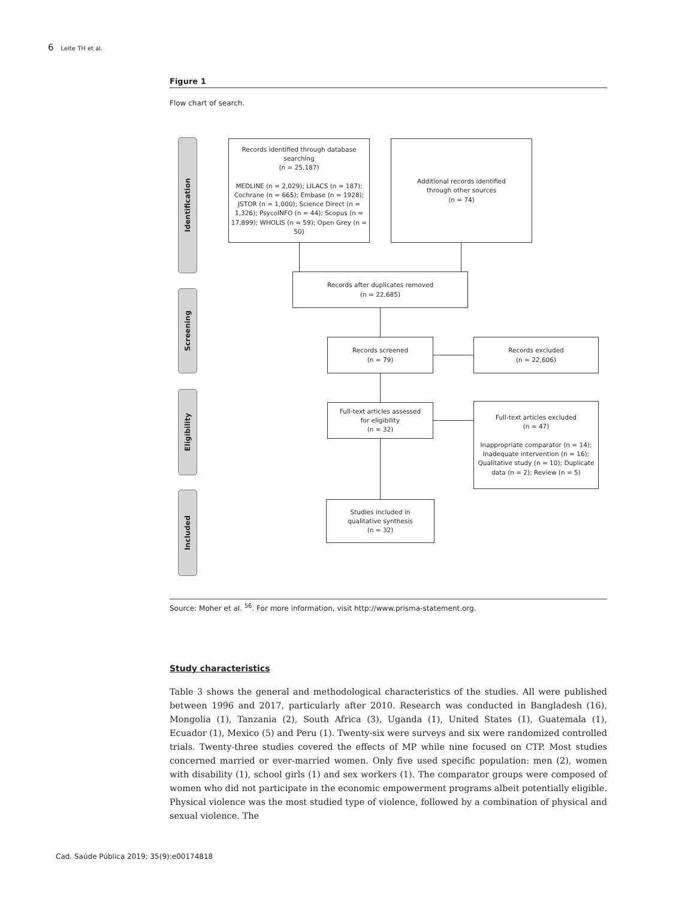6 Leite TH et al.
Figure 1
Flow chart of search.
Identification
Screening
Eligibility
Included
Records identified through database searching
(n = 25,187)
MEDLINE (n = 2,029); LILACS (n = 187); Cochrane (n = 665); Embase (n = 1928); JSTOR (n = 1,000); Science Direct (n = 1,326); PsycoINFO (n = 44); Scopus (n = 17,899); WHOLIS (n = 59); Open Grey (n = 50)
Additional records identified
through other sources
(n = 74)
Records after duplicates removed
(n = 22,685)
Records screened
(n = 79)
Records excluded
(n = 22,606)
Full-text articles assessed
for eligibility
(n = 32)
Full-text articles excluded
(n = 47)
Inappropriate comparator (n = 14); Inadequate intervention (n = 16); Qualitative study (n = 10); Duplicate data (n = 2); Review (n = 5)
Studies included in
qualitative synthesis
(n = 32)
Source: Moher et al. <sup>56</sup>. For more information, visit http://www.prisma-statement.org.
Study characteristics
Table 3 shows the general and methodological characteristics of the studies. All were published between 1996 and 2017, particularly after 2010. Research was conducted in Bangladesh (16), Mongolia (1), Tanzania (2), South Africa (3), Uganda (1), United States (1), Guatemala (1), Ecuador (1), Mexico (5) and Peru (1). Twenty-six were surveys and six were randomized controlled trials. Twenty-three studies covered the effects of MP while nine focused on CTP. Most studies concerned married or ever-married women. Only five used specific population: men (2), women with disability (1), school girls (1) and sex workers (1). The comparator groups were composed of women who did not participate in the economic empowerment programs albeit potentially eligible. Physical violence was the most studied type of violence, followed by a combination of physical and sexual violence. The
Cad. Saúde Pública 2019; 35(9):e00174818